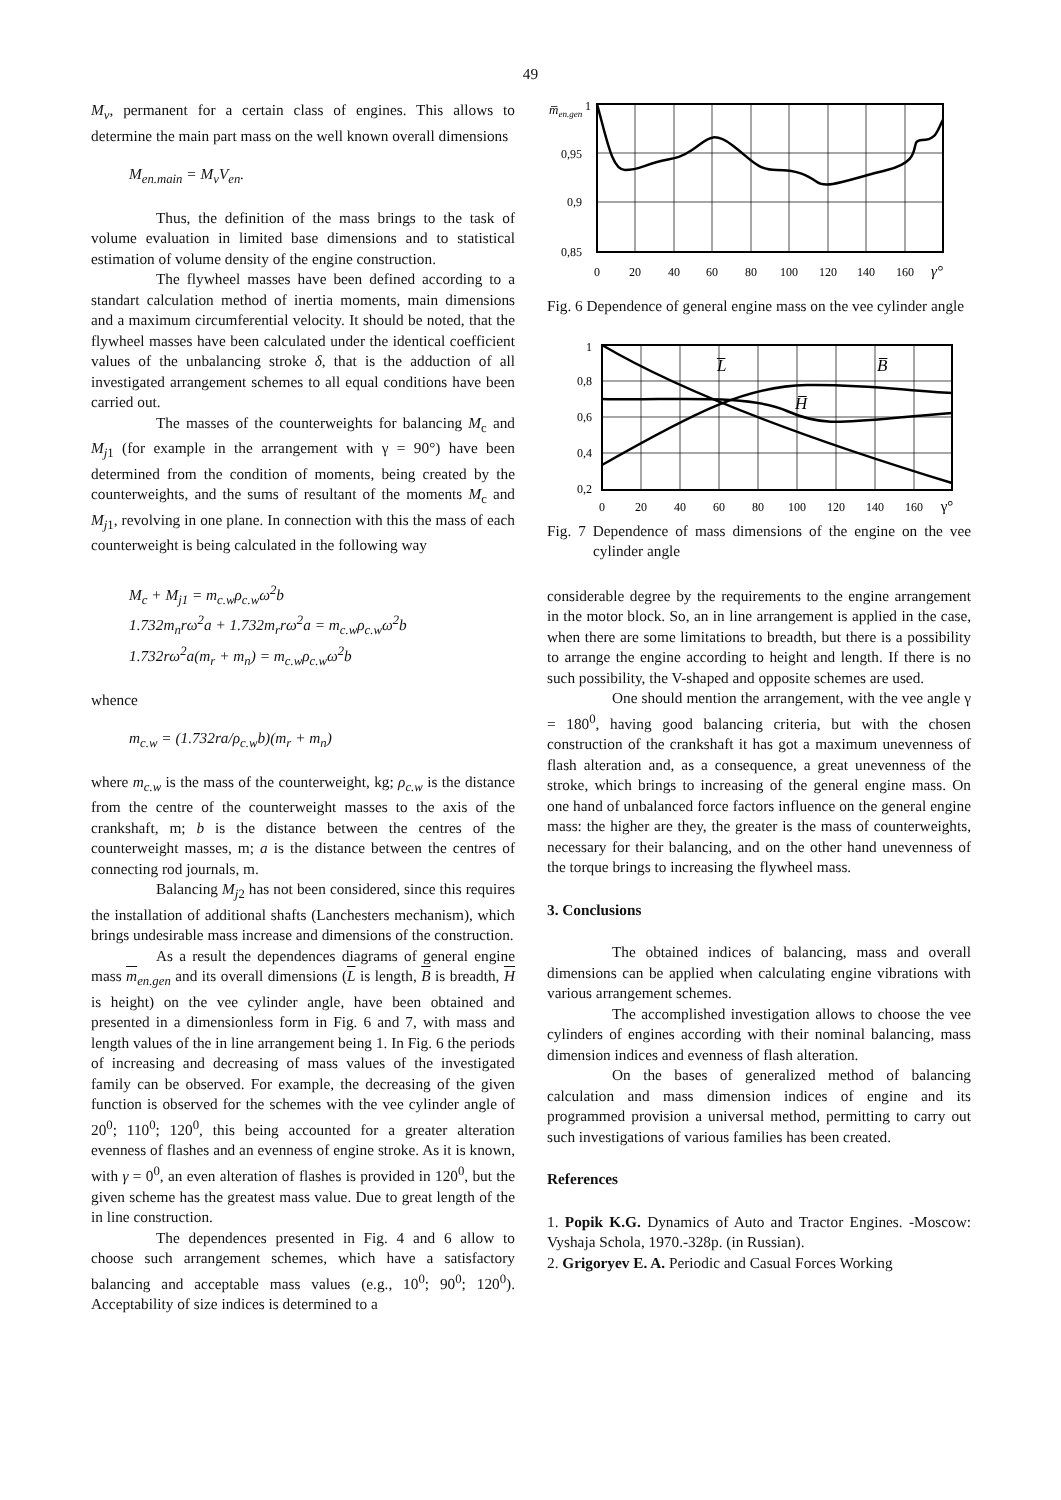49
M<sub>v</sub>, permanent for a certain class of engines. This allows to determine the main part mass on the well known overall dimensions
M<sub>en.main</sub> = M<sub>v</sub>V<sub>en</sub>.
Thus, the definition of the mass brings to the task of volume evaluation in limited base dimensions and to statistical estimation of volume density of the engine construction.
The flywheel masses have been defined according to a standart calculation method of inertia moments, main dimensions and a maximum circumferential velocity. It should be noted, that the flywheel masses have been calculated under the identical coefficient values of the unbalancing stroke δ, that is the adduction of all investigated arrangement schemes to all equal conditions have been carried out.
The masses of the counterweights for balancing M<sub>c</sub> and M<sub>j</sub><sub>1</sub> (for example in the arrangement with γ = 90°) have been determined from the condition of moments, being created by the counterweights, and the sums of resultant of the moments M<sub>c</sub> and M<sub>j</sub><sub>1</sub>, revolving in one plane. In connection with this the mass of each counterweight is being calculated in the following way
M<sub>c</sub> + M<sub>j1</sub> = m<sub>c.w</sub>ρ<sub>c.w</sub>ω<sup>2</sup>b
1.732m<sub>n</sub>rω<sup>2</sup>a + 1.732m<sub>r</sub>rω<sup>2</sup>a = m<sub>c.w</sub>ρ<sub>c.w</sub>ω<sup>2</sup>b
1.732rω<sup>2</sup>a(m<sub>r</sub> + m<sub>n</sub>) = m<sub>c.w</sub>ρ<sub>c.w</sub>ω<sup>2</sup>b
whence
m<sub>c.w</sub> = (1.732ra/ρ<sub>c.w</sub>b)(m<sub>r</sub> + m<sub>n</sub>)
where m<sub>c.w</sub> is the mass of the counterweight, kg; ρ<sub>c.w</sub> is the distance from the centre of the counterweight masses to the axis of the crankshaft, m; b is the distance between the centres of the counterweight masses, m; a is the distance between the centres of connecting rod journals, m.
Balancing M<sub>j</sub><sub>2</sub> has not been considered, since this requires the installation of additional shafts (Lanchesters mechanism), which brings undesirable mass increase and dimensions of the construction.
As a result the dependences diagrams of general engine mass m<sub>en.gen</sub> and its overall dimensions (L is length, B is breadth, H is height) on the vee cylinder angle, have been obtained and presented in a dimensionless form in Fig. 6 and 7, with mass and length values of the in line arrangement being 1. In Fig. 6 the periods of increasing and decreasing of mass values of the investigated family can be observed. For example, the decreasing of the given function is observed for the schemes with the vee cylinder angle of 20<sup>0</sup>; 110<sup>0</sup>; 120<sup>0</sup>, this being accounted for a greater alteration evenness of flashes and an evenness of engine stroke. As it is known, with γ = 0<sup>0</sup>, an even alteration of flashes is provided in 120<sup>0</sup>, but the given scheme has the greatest mass value. Due to great length of the in line construction.
The dependences presented in Fig. 4 and 6 allow to choose such arrangement schemes, which have a satisfactory balancing and acceptable mass values (e.g., 10<sup>0</sup>; 90<sup>0</sup>; 120<sup>0</sup>). Acceptability of size indices is determined to a
m̅en.gen
1
0,95
0,9
0,85
0
20
40
60
80
100
120
140
160
γ°
Fig. 6 Dependence of general engine mass on the vee cylinder angle
1
0,8
0,6
0,4
0,2
L̅
B̅
H̅
0
20
40
60
80
100
120
140
160
γ°
Fig. 7 Dependence of mass dimensions of the engine on the vee cylinder angle
considerable degree by the requirements to the engine arrangement in the motor block. So, an in line arrangement is applied in the case, when there are some limitations to breadth, but there is a possibility to arrange the engine according to height and length. If there is no such possibility, the V-shaped and opposite schemes are used.
One should mention the arrangement, with the vee angle γ = 180<sup>0</sup>, having good balancing criteria, but with the chosen construction of the crankshaft it has got a maximum unevenness of flash alteration and, as a consequence, a great unevenness of the stroke, which brings to increasing of the general engine mass. On one hand of unbalanced force factors influence on the general engine mass: the higher are they, the greater is the mass of counterweights, necessary for their balancing, and on the other hand unevenness of the torque brings to increasing the flywheel mass.
3. Conclusions
The obtained indices of balancing, mass and overall dimensions can be applied when calculating engine vibrations with various arrangement schemes.
The accomplished investigation allows to choose the vee cylinders of engines according with their nominal balancing, mass dimension indices and evenness of flash alteration.
On the bases of generalized method of balancing calculation and mass dimension indices of engine and its programmed provision a universal method, permitting to carry out such investigations of various families has been created.
References
1. Popik K.G. Dynamics of Auto and Tractor Engines. -Moscow: Vyshaja Schola, 1970.-328p. (in Russian).
2. Grigoryev E. A. Periodic and Casual Forces Working